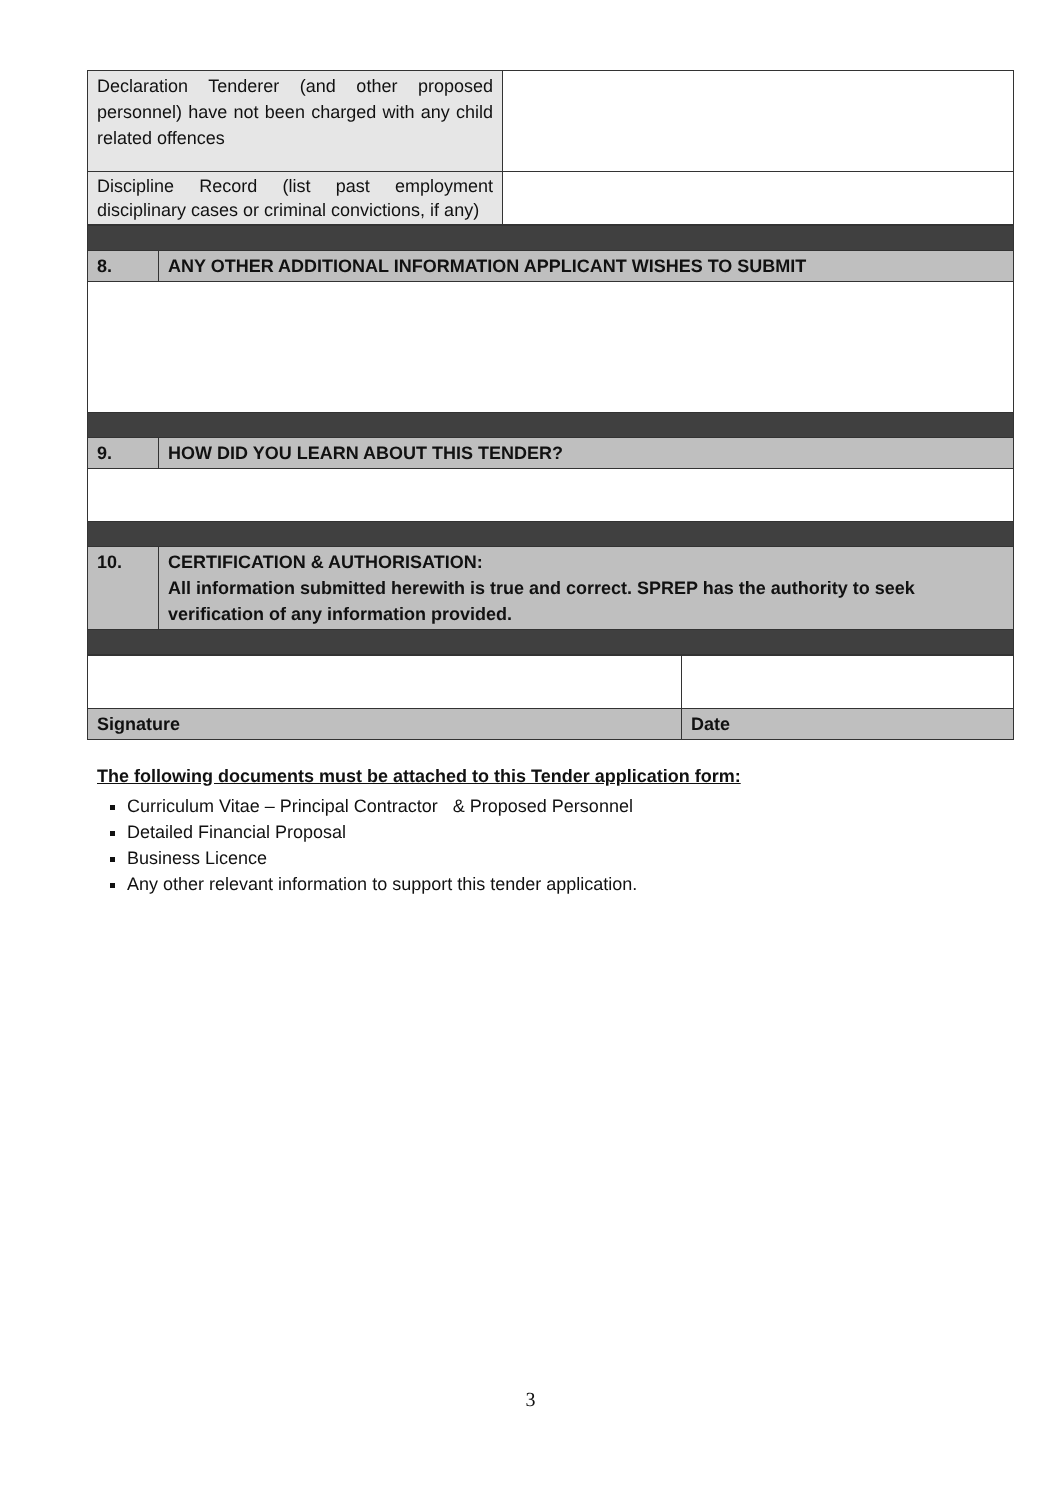| Declaration Tenderer (and other proposed personnel) have not been charged with any child related offences | |
| Discipline Record (list past employment disciplinary cases or criminal convictions, if any) | |
| 8. | ANY OTHER ADDITIONAL INFORMATION APPLICANT WISHES TO SUBMIT |
| 9. | HOW DID YOU LEARN ABOUT THIS TENDER? |
| 10. | CERTIFICATION & AUTHORISATION: All information submitted herewith is true and correct. SPREP has the authority to seek verification of any information provided. |
| Signature | Date |
The following documents must be attached to this Tender application form:
Curriculum Vitae – Principal Contractor & Proposed Personnel
Detailed Financial Proposal
Business Licence
Any other relevant information to support this tender application.
3